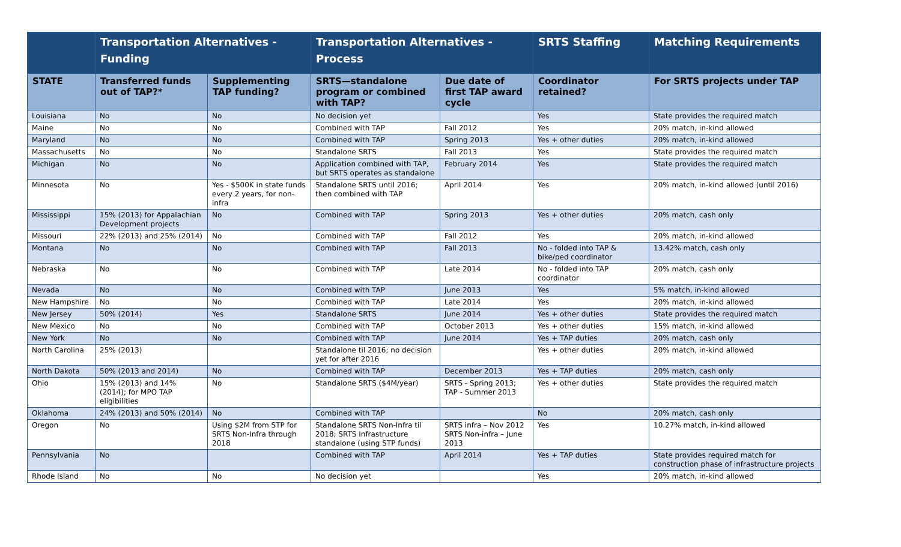| | Transportation Alternatives - Funding | | Transportation Alternatives - Process | | SRTS Staffing | Matching Requirements |
| --- | --- | --- | --- | --- | --- | --- |
| STATE | Transferred funds out of TAP?* | Supplementing TAP funding? | SRTS—standalone program or combined with TAP? | Due date of first TAP award cycle | Coordinator retained? | For SRTS projects under TAP |
| Louisiana | No | No | No decision yet | | Yes | State provides the required match |
| Maine | No | No | Combined with TAP | Fall 2012 | Yes | 20% match, in-kind allowed |
| Maryland | No | No | Combined with TAP | Spring 2013 | Yes + other duties | 20% match, in-kind allowed |
| Massachusetts | No | No | Standalone SRTS | Fall 2013 | Yes | State provides the required match |
| Michigan | No | No | Application combined with TAP, but SRTS operates as standalone | February 2014 | Yes | State provides the required match |
| Minnesota | No | Yes - $500K in state funds every 2 years, for non-infra | Standalone SRTS until 2016; then combined with TAP | April 2014 | Yes | 20% match, in-kind allowed (until 2016) |
| Mississippi | 15% (2013) for Appalachian Development projects | No | Combined with TAP | Spring 2013 | Yes + other duties | 20% match, cash only |
| Missouri | 22% (2013) and 25% (2014) | No | Combined with TAP | Fall 2012 | Yes | 20% match, in-kind allowed |
| Montana | No | No | Combined with TAP | Fall 2013 | No - folded into TAP & bike/ped coordinator | 13.42% match, cash only |
| Nebraska | No | No | Combined with TAP | Late 2014 | No - folded into TAP coordinator | 20% match, cash only |
| Nevada | No | No | Combined with TAP | June 2013 | Yes | 5% match, in-kind allowed |
| New Hampshire | No | No | Combined with TAP | Late 2014 | Yes | 20% match, in-kind allowed |
| New Jersey | 50% (2014) | Yes | Standalone SRTS | June 2014 | Yes + other duties | State provides the required match |
| New Mexico | No | No | Combined with TAP | October 2013 | Yes + other duties | 15% match, in-kind allowed |
| New York | No | No | Combined with TAP | June 2014 | Yes + TAP duties | 20% match, cash only |
| North Carolina | 25% (2013) | | Standalone til 2016; no decision yet for after 2016 | | Yes + other duties | 20% match, in-kind allowed |
| North Dakota | 50% (2013 and 2014) | No | Combined with TAP | December 2013 | Yes + TAP duties | 20% match, cash only |
| Ohio | 15% (2013) and 14% (2014); for MPO TAP eligibilities | No | Standalone SRTS ($4M/year) | SRTS - Spring 2013; TAP - Summer 2013 | Yes + other duties | State provides the required match |
| Oklahoma | 24% (2013) and 50% (2014) | No | Combined with TAP | | No | 20% match, cash only |
| Oregon | No | Using $2M from STP for SRTS Non-Infra through 2018 | Standalone SRTS Non-Infra til 2018; SRTS Infrastructure standalone (using STP funds) | SRTS infra – Nov 2012 SRTS Non-infra – June 2013 | Yes | 10.27% match, in-kind allowed |
| Pennsylvania | No | | Combined with TAP | April 2014 | Yes + TAP duties | State provides required match for construction phase of infrastructure projects |
| Rhode Island | No | No | No decision yet | | Yes | 20% match, in-kind allowed |